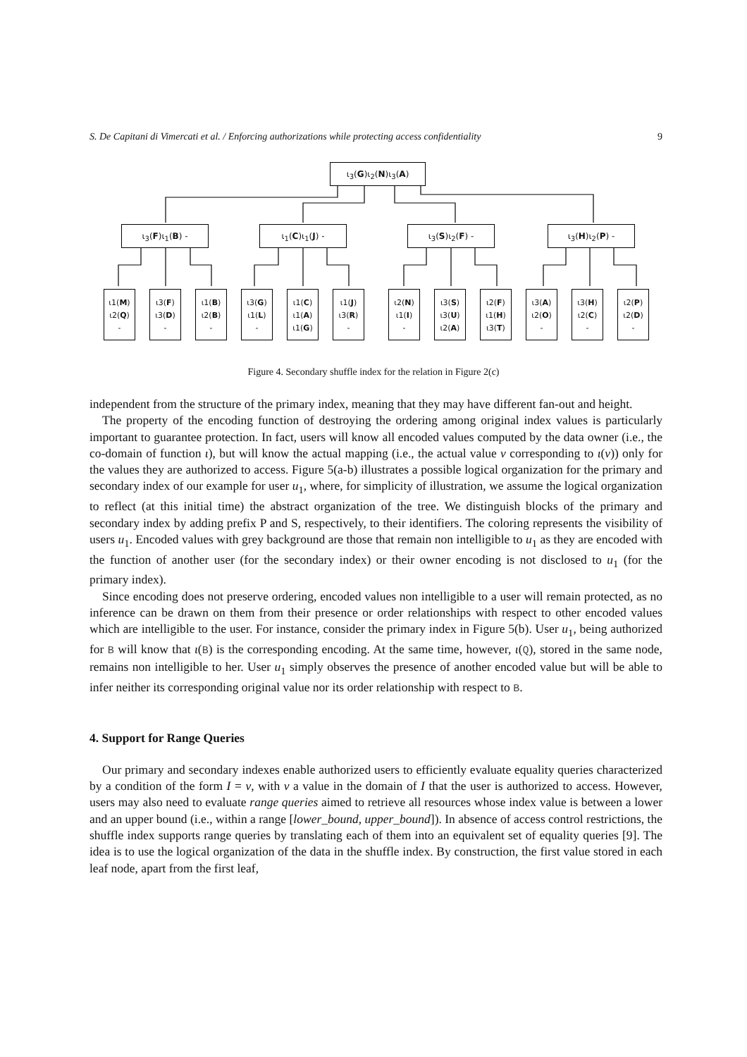S. De Capitani di Vimercati et al. / Enforcing authorizations while protecting access confidentiality 9
ι<sub>3</sub>(G)ι<sub>2</sub>(N)ι<sub>3</sub>(A)
ι<sub>3</sub>(F)ι<sub>1</sub>(B) - ι<sub>1</sub>(C)ι<sub>1</sub>(J) - ι<sub>3</sub>(S)ι<sub>2</sub>(F) - ι<sub>3</sub>(H)ι<sub>2</sub>(P) -
ι1(M)
ι2(Q)
-
ι3(F)
ι3(D)
-
ι1(B)
ι2(B)
-
ι3(G)
ι1(L)
-
ι1(C)
ι1(A)
ι1(G)
ι1(J)
ι3(R)
-
ι2(N)
ι1(I)
-
ι3(S)
ι3(U)
ι2(A)
ι2(F)
ι1(H)
ι3(T)
ι3(A)
ι2(O)
-
ι3(H)
ι2(C)
-
ι2(P)
ι2(D)
-
Figure 4. Secondary shuffle index for the relation in Figure 2(c)
independent from the structure of the primary index, meaning that they may have different fan-out and height.
The property of the encoding function of destroying the ordering among original index values is particularly important to guarantee protection. In fact, users will know all encoded values computed by the data owner (i.e., the co-domain of function ι), but will know the actual mapping (i.e., the actual value v corresponding to ι(v)) only for the values they are authorized to access. Figure 5(a-b) illustrates a possible logical organization for the primary and secondary index of our example for user u<sub>1</sub>, where, for simplicity of illustration, we assume the logical organization to reflect (at this initial time) the abstract organization of the tree. We distinguish blocks of the primary and secondary index by adding prefix P and S, respectively, to their identifiers. The coloring represents the visibility of users u<sub>1</sub>. Encoded values with grey background are those that remain non intelligible to u<sub>1</sub> as they are encoded with the function of another user (for the secondary index) or their owner encoding is not disclosed to u<sub>1</sub> (for the primary index).
Since encoding does not preserve ordering, encoded values non intelligible to a user will remain protected, as no inference can be drawn on them from their presence or order relationships with respect to other encoded values which are intelligible to the user. For instance, consider the primary index in Figure 5(b). User u<sub>1</sub>, being authorized for B will know that ι(B) is the corresponding encoding. At the same time, however, ι(Q), stored in the same node, remains non intelligible to her. User u<sub>1</sub> simply observes the presence of another encoded value but will be able to infer neither its corresponding original value nor its order relationship with respect to B.
4. Support for Range Queries
Our primary and secondary indexes enable authorized users to efficiently evaluate equality queries characterized by a condition of the form I = v, with v a value in the domain of I that the user is authorized to access. However, users may also need to evaluate range queries aimed to retrieve all resources whose index value is between a lower and an upper bound (i.e., within a range [lower_bound, upper_bound]). In absence of access control restrictions, the shuffle index supports range queries by translating each of them into an equivalent set of equality queries [9]. The idea is to use the logical organization of the data in the shuffle index. By construction, the first value stored in each leaf node, apart from the first leaf,